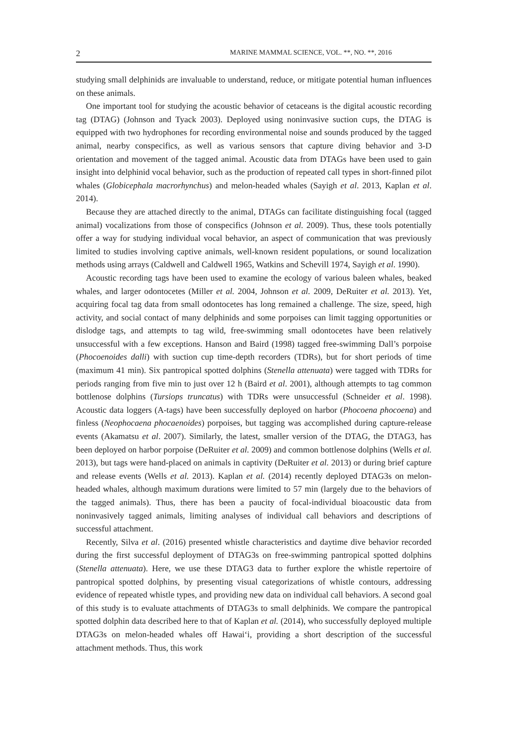2 MARINE MAMMAL SCIENCE, VOL. **, NO. **, 2016
studying small delphinids are invaluable to understand, reduce, or mitigate potential human influences on these animals.
One important tool for studying the acoustic behavior of cetaceans is the digital acoustic recording tag (DTAG) (Johnson and Tyack 2003). Deployed using noninvasive suction cups, the DTAG is equipped with two hydrophones for recording environmental noise and sounds produced by the tagged animal, nearby conspecifics, as well as various sensors that capture diving behavior and 3-D orientation and movement of the tagged animal. Acoustic data from DTAGs have been used to gain insight into delphinid vocal behavior, such as the production of repeated call types in short-finned pilot whales (Globicephala macrorhynchus) and melon-headed whales (Sayigh et al. 2013, Kaplan et al. 2014).
Because they are attached directly to the animal, DTAGs can facilitate distinguishing focal (tagged animal) vocalizations from those of conspecifics (Johnson et al. 2009). Thus, these tools potentially offer a way for studying individual vocal behavior, an aspect of communication that was previously limited to studies involving captive animals, well-known resident populations, or sound localization methods using arrays (Caldwell and Caldwell 1965, Watkins and Schevill 1974, Sayigh et al. 1990).
Acoustic recording tags have been used to examine the ecology of various baleen whales, beaked whales, and larger odontocetes (Miller et al. 2004, Johnson et al. 2009, DeRuiter et al. 2013). Yet, acquiring focal tag data from small odontocetes has long remained a challenge. The size, speed, high activity, and social contact of many delphinids and some porpoises can limit tagging opportunities or dislodge tags, and attempts to tag wild, free-swimming small odontocetes have been relatively unsuccessful with a few exceptions. Hanson and Baird (1998) tagged free-swimming Dall’s porpoise (Phocoenoides dalli) with suction cup time-depth recorders (TDRs), but for short periods of time (maximum 41 min). Six pantropical spotted dolphins (Stenella attenuata) were tagged with TDRs for periods ranging from five min to just over 12 h (Baird et al. 2001), although attempts to tag common bottlenose dolphins (Tursiops truncatus) with TDRs were unsuccessful (Schneider et al. 1998). Acoustic data loggers (A-tags) have been successfully deployed on harbor (Phocoena phocoena) and finless (Neophocaena phocaenoides) porpoises, but tagging was accomplished during capture-release events (Akamatsu et al. 2007). Similarly, the latest, smaller version of the DTAG, the DTAG3, has been deployed on harbor porpoise (DeRuiter et al. 2009) and common bottlenose dolphins (Wells et al. 2013), but tags were hand-placed on animals in captivity (DeRuiter et al. 2013) or during brief capture and release events (Wells et al. 2013). Kaplan et al. (2014) recently deployed DTAG3s on melon-headed whales, although maximum durations were limited to 57 min (largely due to the behaviors of the tagged animals). Thus, there has been a paucity of focal-individual bioacoustic data from noninvasively tagged animals, limiting analyses of individual call behaviors and descriptions of successful attachment.
Recently, Silva et al. (2016) presented whistle characteristics and daytime dive behavior recorded during the first successful deployment of DTAG3s on free-swimming pantropical spotted dolphins (Stenella attenuata). Here, we use these DTAG3 data to further explore the whistle repertoire of pantropical spotted dolphins, by presenting visual categorizations of whistle contours, addressing evidence of repeated whistle types, and providing new data on individual call behaviors. A second goal of this study is to evaluate attachments of DTAG3s to small delphinids. We compare the pantropical spotted dolphin data described here to that of Kaplan et al. (2014), who successfully deployed multiple DTAG3s on melon-headed whales off Hawai‘i, providing a short description of the successful attachment methods. Thus, this work